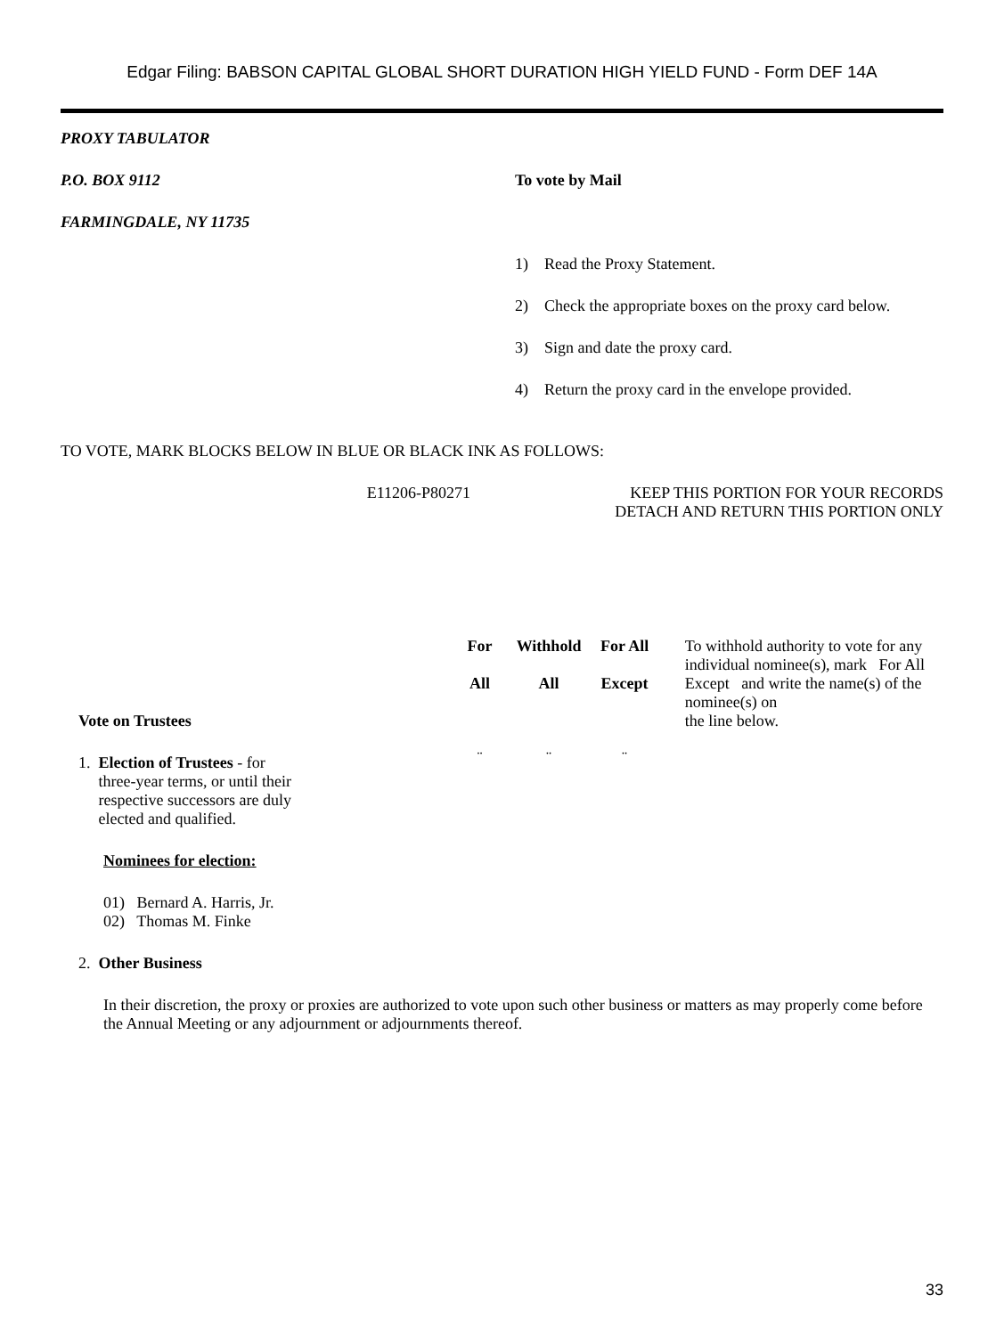Edgar Filing: BABSON CAPITAL GLOBAL SHORT DURATION HIGH YIELD FUND - Form DEF 14A
PROXY TABULATOR
P.O. BOX 9112 To vote by Mail
FARMINGDALE, NY 11735
1) Read the Proxy Statement.
2) Check the appropriate boxes on the proxy card below.
3) Sign and date the proxy card.
4) Return the proxy card in the envelope provided.
TO VOTE, MARK BLOCKS BELOW IN BLUE OR BLACK INK AS FOLLOWS:
E11206-P80271 KEEP THIS PORTION FOR YOUR RECORDS
DETACH AND RETURN THIS PORTION ONLY
| | For All | Withhold All | For All Except | To withhold authority to vote for any individual nominee(s), mark For All Except and write the name(s) of the nominee(s) on |
| Vote on Trustees | | | | the line below. |
| 1. Election of Trustees - for three-year terms, or until their respective successors are duly elected and qualified. | ¨ | ¨ | ¨ | |
Nominees for election:
01) Bernard A. Harris, Jr.
02) Thomas M. Finke
2. Other Business
In their discretion, the proxy or proxies are authorized to vote upon such other business or matters as may properly come before the Annual Meeting or any adjournment or adjournments thereof.
33